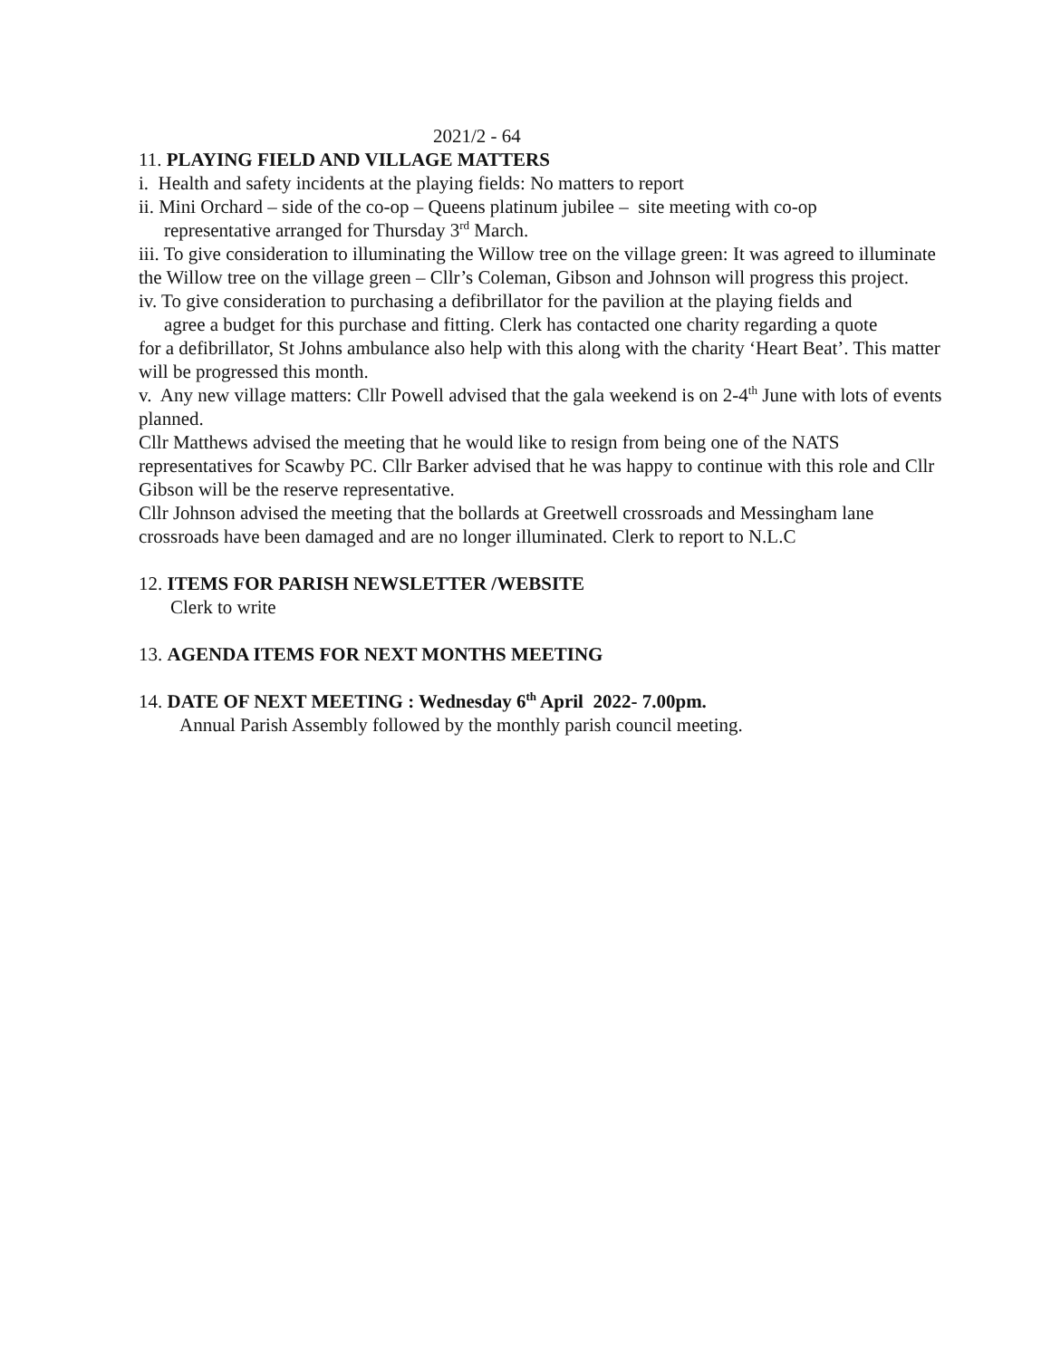2021/2 - 64
11. PLAYING FIELD AND VILLAGE MATTERS
i. Health and safety incidents at the playing fields: No matters to report
ii. Mini Orchard – side of the co-op – Queens platinum jubilee – site meeting with co-op
representative arranged for Thursday 3<sup>rd</sup> March.
iii. To give consideration to illuminating the Willow tree on the village green: It was agreed to illuminate the Willow tree on the village green – Cllr’s Coleman, Gibson and Johnson will progress this project.
iv. To give consideration to purchasing a defibrillator for the pavilion at the playing fields and
agree a budget for this purchase and fitting. Clerk has contacted one charity regarding a quote
for a defibrillator, St Johns ambulance also help with this along with the charity ‘Heart Beat’. This matter will be progressed this month.
v. Any new village matters: Cllr Powell advised that the gala weekend is on 2-4<sup>th</sup> June with lots of events planned.
Cllr Matthews advised the meeting that he would like to resign from being one of the NATS representatives for Scawby PC. Cllr Barker advised that he was happy to continue with this role and Cllr Gibson will be the reserve representative.
Cllr Johnson advised the meeting that the bollards at Greetwell crossroads and Messingham lane crossroads have been damaged and are no longer illuminated. Clerk to report to N.L.C
12. ITEMS FOR PARISH NEWSLETTER /WEBSITE
Clerk to write
13. AGENDA ITEMS FOR NEXT MONTHS MEETING
14. DATE OF NEXT MEETING : Wednesday 6<sup>th</sup> April 2022- 7.00pm.
Annual Parish Assembly followed by the monthly parish council meeting.